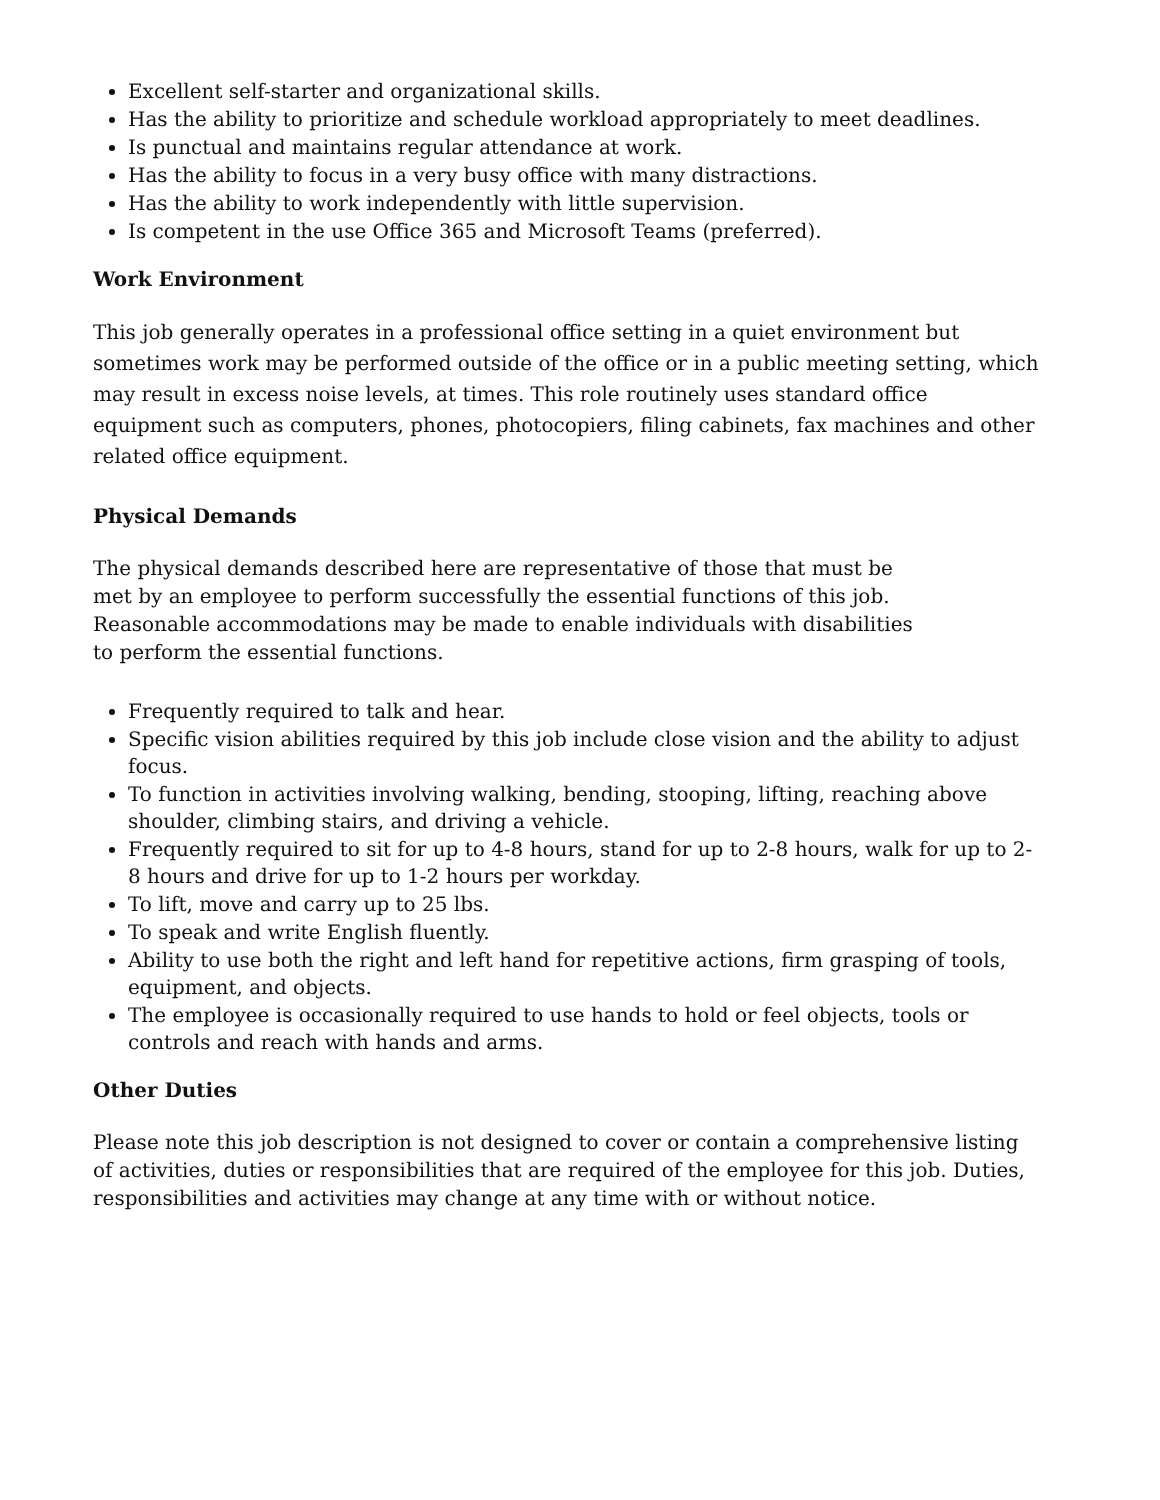Excellent self-starter and organizational skills.
Has the ability to prioritize and schedule workload appropriately to meet deadlines.
Is punctual and maintains regular attendance at work.
Has the ability to focus in a very busy office with many distractions.
Has the ability to work independently with little supervision.
Is competent in the use Office 365 and Microsoft Teams (preferred).
Work Environment
This job generally operates in a professional office setting in a quiet environment but sometimes work may be performed outside of the office or in a public meeting setting, which may result in excess noise levels, at times. This role routinely uses standard office equipment such as computers, phones, photocopiers, filing cabinets, fax machines and other related office equipment.
Physical Demands
The physical demands described here are representative of those that must be met by an employee to perform successfully the essential functions of this job. Reasonable accommodations may be made to enable individuals with disabilities to perform the essential functions.
Frequently required to talk and hear.
Specific vision abilities required by this job include close vision and the ability to adjust focus.
To function in activities involving walking, bending, stooping, lifting, reaching above shoulder, climbing stairs, and driving a vehicle.
Frequently required to sit for up to 4-8 hours, stand for up to 2-8 hours, walk for up to 2-8 hours and drive for up to 1-2 hours per workday.
To lift, move and carry up to 25 lbs.
To speak and write English fluently.
Ability to use both the right and left hand for repetitive actions, firm grasping of tools, equipment, and objects.
The employee is occasionally required to use hands to hold or feel objects, tools or controls and reach with hands and arms.
Other Duties
Please note this job description is not designed to cover or contain a comprehensive listing of activities, duties or responsibilities that are required of the employee for this job. Duties, responsibilities and activities may change at any time with or without notice.